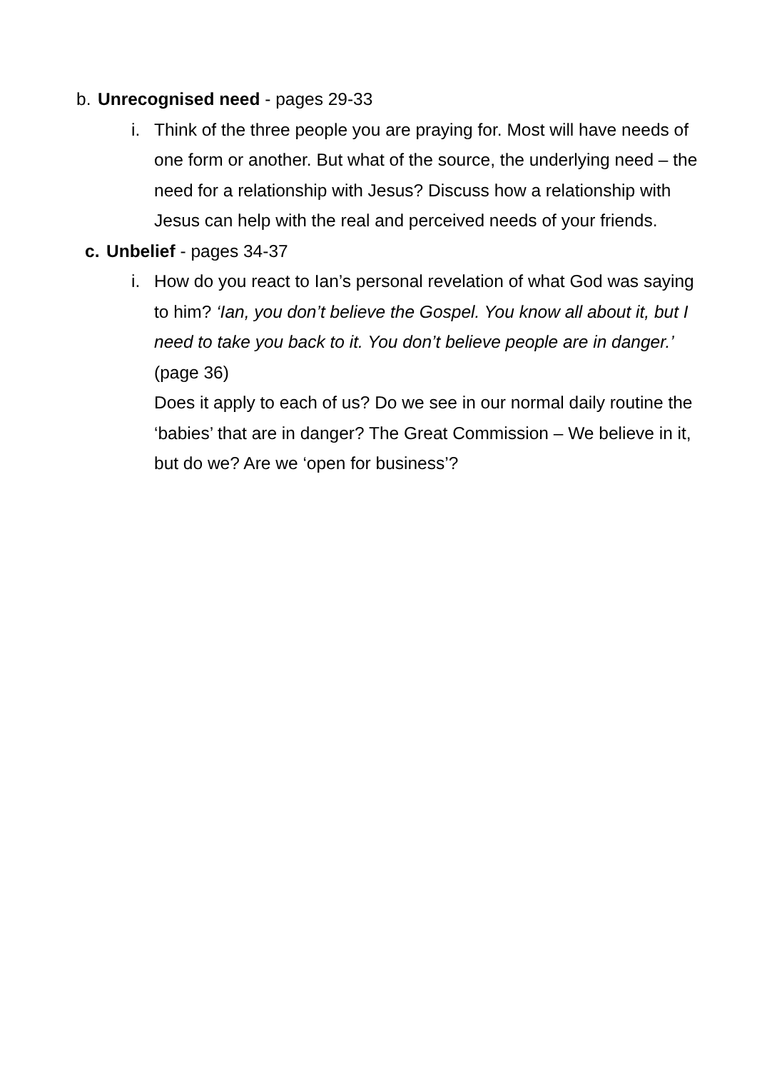b. Unrecognised need - pages 29-33
i. Think of the three people you are praying for. Most will have needs of one form or another. But what of the source, the underlying need – the need for a relationship with Jesus? Discuss how a relationship with Jesus can help with the real and perceived needs of your friends.
c. Unbelief - pages 34-37
i. How do you react to Ian’s personal revelation of what God was saying to him? ‘Ian, you don’t believe the Gospel. You know all about it, but I need to take you back to it. You don’t believe people are in danger.’ (page 36)
Does it apply to each of us? Do we see in our normal daily routine the ‘babies’ that are in danger? The Great Commission – We believe in it, but do we? Are we ‘open for business’?